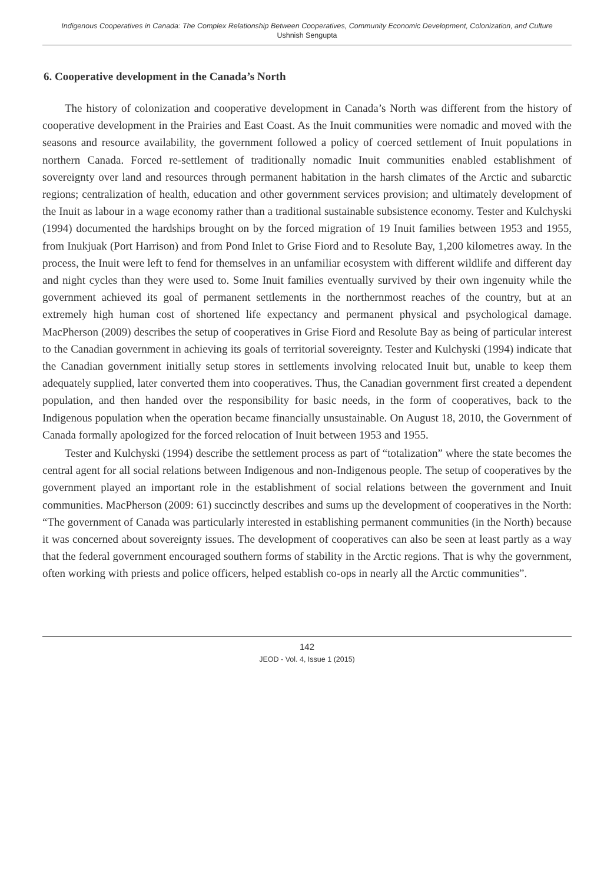Indigenous Cooperatives in Canada: The Complex Relationship Between Cooperatives, Community Economic Development, Colonization, and Culture
Ushnish Sengupta
6. Cooperative development in the Canada’s North
The history of colonization and cooperative development in Canada’s North was different from the history of cooperative development in the Prairies and East Coast. As the Inuit communities were nomadic and moved with the seasons and resource availability, the government followed a policy of coerced settlement of Inuit populations in northern Canada. Forced re-settlement of traditionally nomadic Inuit communities enabled establishment of sovereignty over land and resources through permanent habitation in the harsh climates of the Arctic and subarctic regions; centralization of health, education and other government services provision; and ultimately development of the Inuit as labour in a wage economy rather than a traditional sustainable subsistence economy. Tester and Kulchyski (1994) documented the hardships brought on by the forced migration of 19 Inuit families between 1953 and 1955, from Inukjuak (Port Harrison) and from Pond Inlet to Grise Fiord and to Resolute Bay, 1,200 kilometres away. In the process, the Inuit were left to fend for themselves in an unfamiliar ecosystem with different wildlife and different day and night cycles than they were used to. Some Inuit families eventually survived by their own ingenuity while the government achieved its goal of permanent settlements in the northernmost reaches of the country, but at an extremely high human cost of shortened life expectancy and permanent physical and psychological damage. MacPherson (2009) describes the setup of cooperatives in Grise Fiord and Resolute Bay as being of particular interest to the Canadian government in achieving its goals of territorial sovereignty. Tester and Kulchyski (1994) indicate that the Canadian government initially setup stores in settlements involving relocated Inuit but, unable to keep them adequately supplied, later converted them into cooperatives. Thus, the Canadian government first created a dependent population, and then handed over the responsibility for basic needs, in the form of cooperatives, back to the Indigenous population when the operation became financially unsustainable. On August 18, 2010, the Government of Canada formally apologized for the forced relocation of Inuit between 1953 and 1955.
Tester and Kulchyski (1994) describe the settlement process as part of “totalization” where the state becomes the central agent for all social relations between Indigenous and non-Indigenous people. The setup of cooperatives by the government played an important role in the establishment of social relations between the government and Inuit communities. MacPherson (2009: 61) succinctly describes and sums up the development of cooperatives in the North: “The government of Canada was particularly interested in establishing permanent communities (in the North) because it was concerned about sovereignty issues. The development of cooperatives can also be seen at least partly as a way that the federal government encouraged southern forms of stability in the Arctic regions. That is why the government, often working with priests and police officers, helped establish co-ops in nearly all the Arctic communities”.
142
JEOD - Vol. 4, Issue 1 (2015)